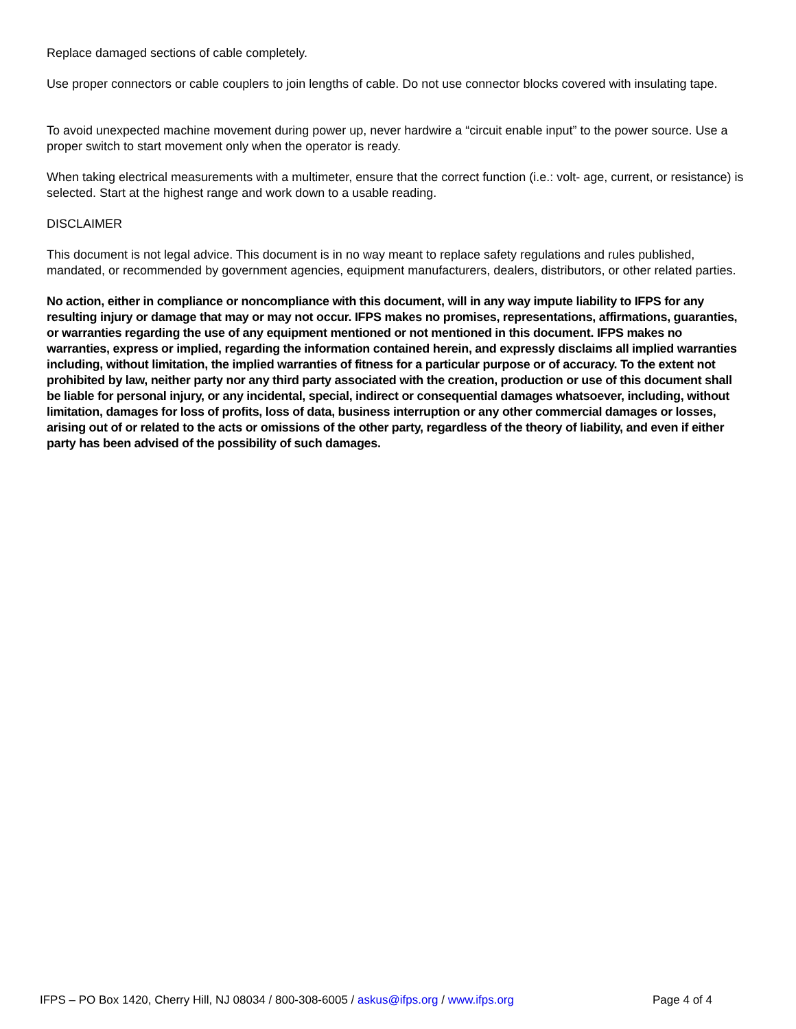Replace damaged sections of cable completely.
Use proper connectors or cable couplers to join lengths of cable. Do not use connector blocks covered with insulating tape.
To avoid unexpected machine movement during power up, never hardwire a “circuit enable input” to the power source. Use a proper switch to start movement only when the operator is ready.
When taking electrical measurements with a multimeter, ensure that the correct function (i.e.: volt- age, current, or resistance) is selected. Start at the highest range and work down to a usable reading.
DISCLAIMER
This document is not legal advice. This document is in no way meant to replace safety regulations and rules published, mandated, or recommended by government agencies, equipment manufacturers, dealers, distributors, or other related parties.
No action, either in compliance or noncompliance with this document, will in any way impute liability to IFPS for any resulting injury or damage that may or may not occur. IFPS makes no promises, representations, affirmations, guaranties, or warranties regarding the use of any equipment mentioned or not mentioned in this document. IFPS makes no warranties, express or implied, regarding the information contained herein, and expressly disclaims all implied warranties including, without limitation, the implied warranties of fitness for a particular purpose or of accuracy. To the extent not prohibited by law, neither party nor any third party associated with the creation, production or use of this document shall be liable for personal injury, or any incidental, special, indirect or consequential damages whatsoever, including, without limitation, damages for loss of profits, loss of data, business interruption or any other commercial damages or losses, arising out of or related to the acts or omissions of the other party, regardless of the theory of liability, and even if either party has been advised of the possibility of such damages.
IFPS – PO Box 1420, Cherry Hill, NJ 08034 / 800-308-6005 / askus@ifps.org / www.ifps.org Page 4 of 4